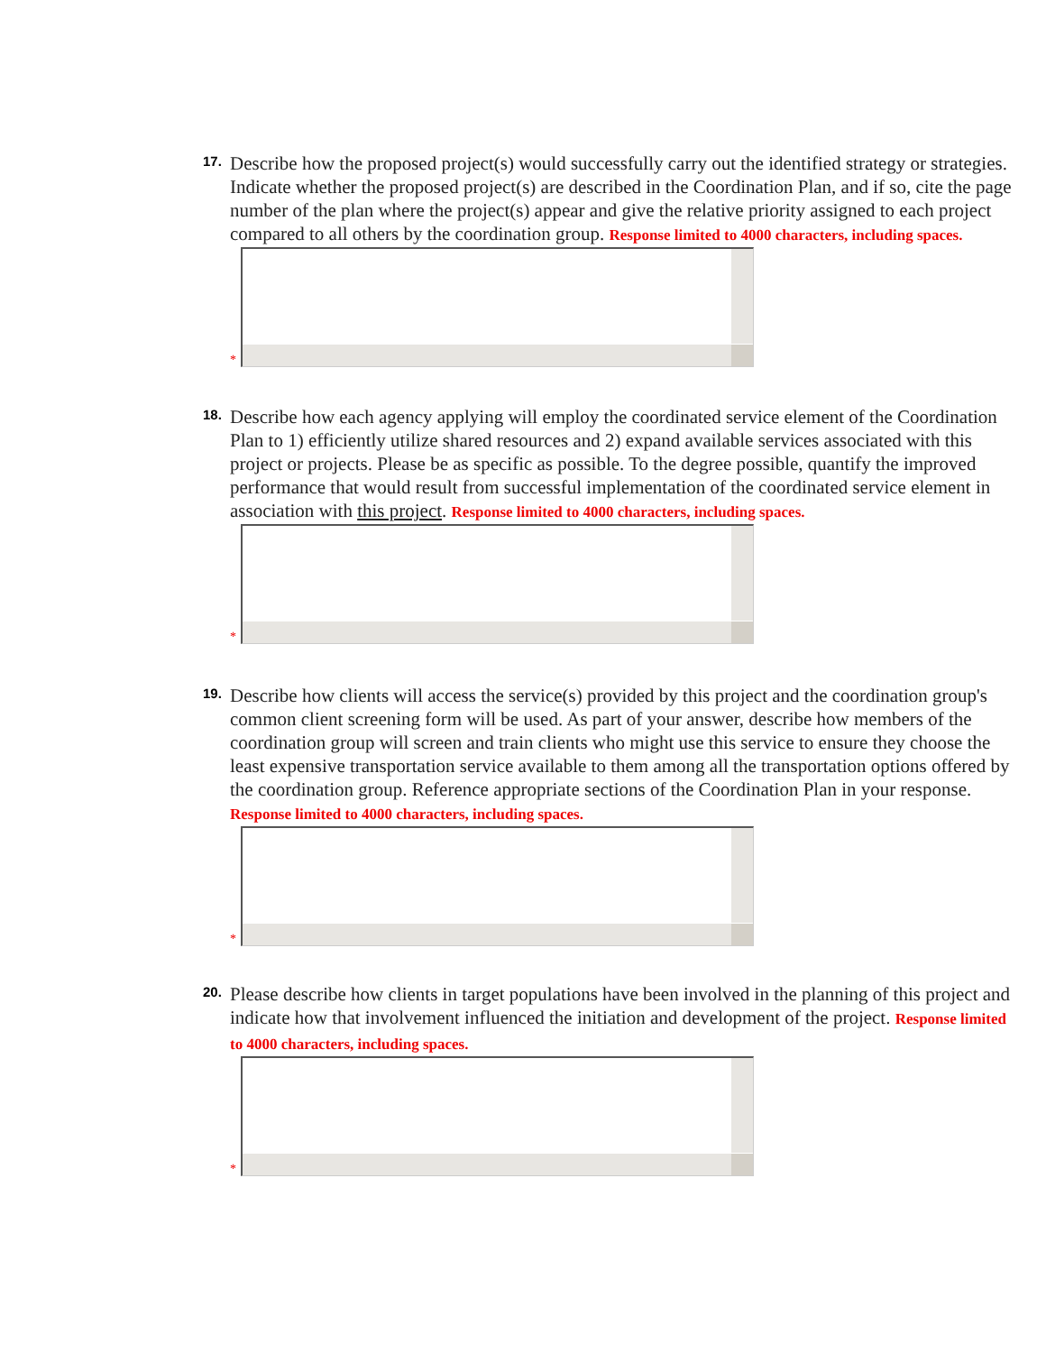17.
Describe how the proposed project(s) would successfully carry out the identified strategy or strategies. Indicate whether the proposed project(s) are described in the Coordination Plan, and if so, cite the page number of the plan where the project(s) appear and give the relative priority assigned to each project compared to all others by the coordination group. Response limited to 4000 characters, including spaces.
*
18.
Describe how each agency applying will employ the coordinated service element of the Coordination Plan to 1) efficiently utilize shared resources and 2) expand available services associated with this project or projects. Please be as specific as possible. To the degree possible, quantify the improved performance that would result from successful implementation of the coordinated service element in association with this project. Response limited to 4000 characters, including spaces.
*
19.
Describe how clients will access the service(s) provided by this project and the coordination group's common client screening form will be used. As part of your answer, describe how members of the coordination group will screen and train clients who might use this service to ensure they choose the least expensive transportation service available to them among all the transportation options offered by the coordination group. Reference appropriate sections of the Coordination Plan in your response. Response limited to 4000 characters, including spaces.
*
20.
Please describe how clients in target populations have been involved in the planning of this project and indicate how that involvement influenced the initiation and development of the project. Response limited to 4000 characters, including spaces.
*